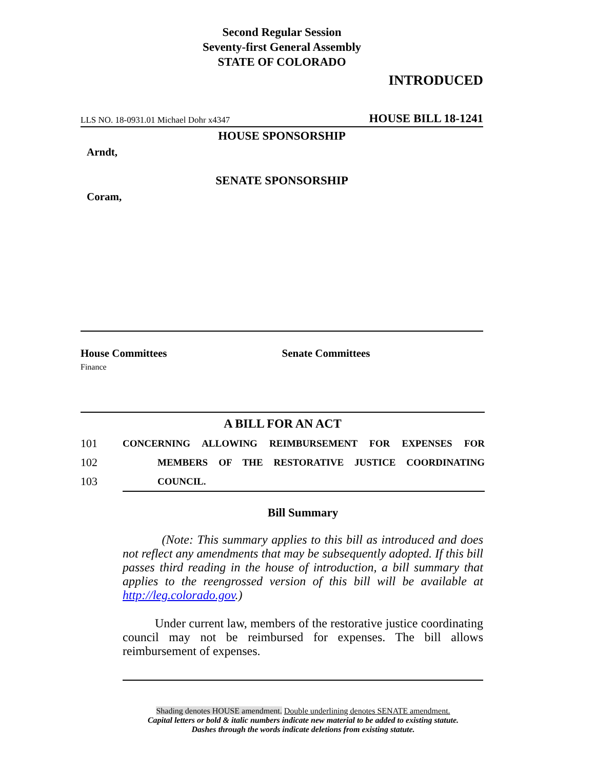Second Regular Session
Seventy-first General Assembly
STATE OF COLORADO
INTRODUCED
LLS NO. 18-0931.01 Michael Dohr x4347 HOUSE BILL 18-1241
HOUSE SPONSORSHIP
Arndt,
SENATE SPONSORSHIP
Coram,
House Committees
Finance
Senate Committees
A BILL FOR AN ACT
101 CONCERNING ALLOWING REIMBURSEMENT FOR EXPENSES FOR
102 MEMBERS OF THE RESTORATIVE JUSTICE COORDINATING
103 COUNCIL.
Bill Summary
(Note: This summary applies to this bill as introduced and does not reflect any amendments that may be subsequently adopted. If this bill passes third reading in the house of introduction, a bill summary that applies to the reengrossed version of this bill will be available at http://leg.colorado.gov.)
Under current law, members of the restorative justice coordinating council may not be reimbursed for expenses. The bill allows reimbursement of expenses.
Shading denotes HOUSE amendment. Double underlining denotes SENATE amendment.
Capital letters or bold & italic numbers indicate new material to be added to existing statute.
Dashes through the words indicate deletions from existing statute.